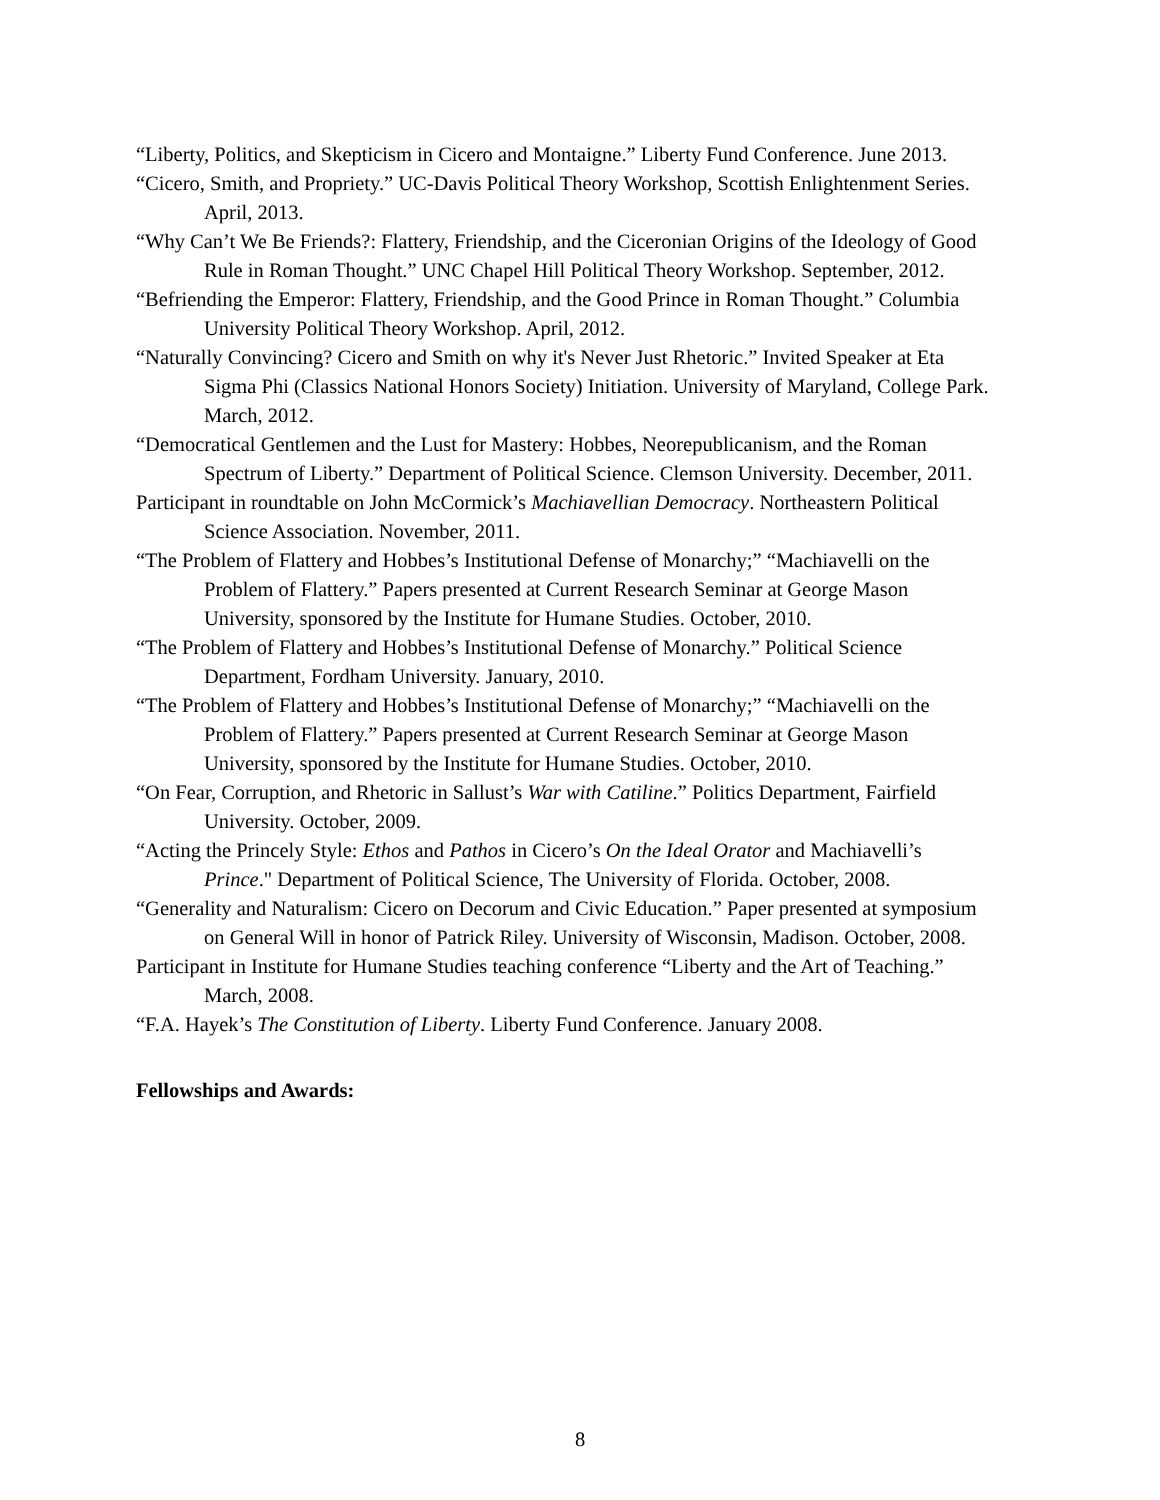“Liberty, Politics, and Skepticism in Cicero and Montaigne.” Liberty Fund Conference. June 2013.
“Cicero, Smith, and Propriety.” UC-Davis Political Theory Workshop, Scottish Enlightenment Series. April, 2013.
“Why Can’t We Be Friends?: Flattery, Friendship, and the Ciceronian Origins of the Ideology of Good Rule in Roman Thought.” UNC Chapel Hill Political Theory Workshop. September, 2012.
“Befriending the Emperor: Flattery, Friendship, and the Good Prince in Roman Thought.” Columbia University Political Theory Workshop. April, 2012.
“Naturally Convincing? Cicero and Smith on why it's Never Just Rhetoric.” Invited Speaker at Eta Sigma Phi (Classics National Honors Society) Initiation. University of Maryland, College Park. March, 2012.
“Democratical Gentlemen and the Lust for Mastery: Hobbes, Neorepublicanism, and the Roman Spectrum of Liberty.” Department of Political Science. Clemson University. December, 2011.
Participant in roundtable on John McCormick’s Machiavellian Democracy. Northeastern Political Science Association. November, 2011.
“The Problem of Flattery and Hobbes’s Institutional Defense of Monarchy;” “Machiavelli on the Problem of Flattery.” Papers presented at Current Research Seminar at George Mason University, sponsored by the Institute for Humane Studies. October, 2010.
“The Problem of Flattery and Hobbes’s Institutional Defense of Monarchy.” Political Science Department, Fordham University. January, 2010.
“The Problem of Flattery and Hobbes’s Institutional Defense of Monarchy;” “Machiavelli on the Problem of Flattery.” Papers presented at Current Research Seminar at George Mason University, sponsored by the Institute for Humane Studies. October, 2010.
“On Fear, Corruption, and Rhetoric in Sallust’s War with Catiline.” Politics Department, Fairfield University. October, 2009.
“Acting the Princely Style: Ethos and Pathos in Cicero’s On the Ideal Orator and Machiavelli’s Prince." Department of Political Science, The University of Florida. October, 2008.
“Generality and Naturalism: Cicero on Decorum and Civic Education.” Paper presented at symposium on General Will in honor of Patrick Riley. University of Wisconsin, Madison. October, 2008.
Participant in Institute for Humane Studies teaching conference “Liberty and the Art of Teaching.” March, 2008.
“F.A. Hayek’s The Constitution of Liberty. Liberty Fund Conference. January 2008.
Fellowships and Awards:
8